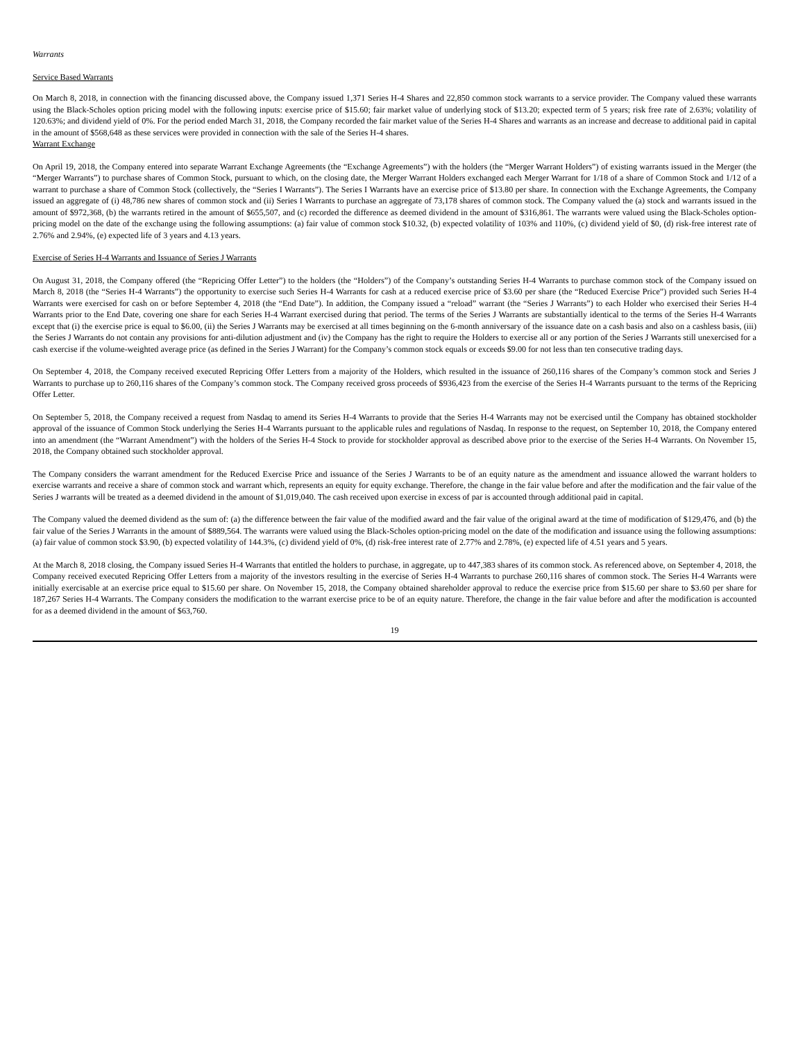Warrants
Service Based Warrants
On March 8, 2018, in connection with the financing discussed above, the Company issued 1,371 Series H-4 Shares and 22,850 common stock warrants to a service provider. The Company valued these warrants using the Black-Scholes option pricing model with the following inputs: exercise price of $15.60; fair market value of underlying stock of $13.20; expected term of 5 years; risk free rate of 2.63%; volatility of 120.63%; and dividend yield of 0%. For the period ended March 31, 2018, the Company recorded the fair market value of the Series H-4 Shares and warrants as an increase and decrease to additional paid in capital in the amount of $568,648 as these services were provided in connection with the sale of the Series H-4 shares.
Warrant Exchange
On April 19, 2018, the Company entered into separate Warrant Exchange Agreements (the “Exchange Agreements”) with the holders (the “Merger Warrant Holders”) of existing warrants issued in the Merger (the “Merger Warrants”) to purchase shares of Common Stock, pursuant to which, on the closing date, the Merger Warrant Holders exchanged each Merger Warrant for 1/18 of a share of Common Stock and 1/12 of a warrant to purchase a share of Common Stock (collectively, the “Series I Warrants”). The Series I Warrants have an exercise price of $13.80 per share. In connection with the Exchange Agreements, the Company issued an aggregate of (i) 48,786 new shares of common stock and (ii) Series I Warrants to purchase an aggregate of 73,178 shares of common stock. The Company valued the (a) stock and warrants issued in the amount of $972,368, (b) the warrants retired in the amount of $655,507, and (c) recorded the difference as deemed dividend in the amount of $316,861. The warrants were valued using the Black-Scholes option-pricing model on the date of the exchange using the following assumptions: (a) fair value of common stock $10.32, (b) expected volatility of 103% and 110%, (c) dividend yield of $0, (d) risk-free interest rate of 2.76% and 2.94%, (e) expected life of 3 years and 4.13 years.
Exercise of Series H-4 Warrants and Issuance of Series J Warrants
On August 31, 2018, the Company offered (the “Repricing Offer Letter”) to the holders (the “Holders”) of the Company’s outstanding Series H-4 Warrants to purchase common stock of the Company issued on March 8, 2018 (the “Series H-4 Warrants”) the opportunity to exercise such Series H-4 Warrants for cash at a reduced exercise price of $3.60 per share (the “Reduced Exercise Price”) provided such Series H-4 Warrants were exercised for cash on or before September 4, 2018 (the “End Date”). In addition, the Company issued a “reload” warrant (the “Series J Warrants”) to each Holder who exercised their Series H-4 Warrants prior to the End Date, covering one share for each Series H-4 Warrant exercised during that period. The terms of the Series J Warrants are substantially identical to the terms of the Series H-4 Warrants except that (i) the exercise price is equal to $6.00, (ii) the Series J Warrants may be exercised at all times beginning on the 6-month anniversary of the issuance date on a cash basis and also on a cashless basis, (iii) the Series J Warrants do not contain any provisions for anti-dilution adjustment and (iv) the Company has the right to require the Holders to exercise all or any portion of the Series J Warrants still unexercised for a cash exercise if the volume-weighted average price (as defined in the Series J Warrant) for the Company’s common stock equals or exceeds $9.00 for not less than ten consecutive trading days.
On September 4, 2018, the Company received executed Repricing Offer Letters from a majority of the Holders, which resulted in the issuance of 260,116 shares of the Company’s common stock and Series J Warrants to purchase up to 260,116 shares of the Company’s common stock. The Company received gross proceeds of $936,423 from the exercise of the Series H-4 Warrants pursuant to the terms of the Repricing Offer Letter.
On September 5, 2018, the Company received a request from Nasdaq to amend its Series H-4 Warrants to provide that the Series H-4 Warrants may not be exercised until the Company has obtained stockholder approval of the issuance of Common Stock underlying the Series H-4 Warrants pursuant to the applicable rules and regulations of Nasdaq. In response to the request, on September 10, 2018, the Company entered into an amendment (the “Warrant Amendment”) with the holders of the Series H-4 Stock to provide for stockholder approval as described above prior to the exercise of the Series H-4 Warrants. On November 15, 2018, the Company obtained such stockholder approval.
The Company considers the warrant amendment for the Reduced Exercise Price and issuance of the Series J Warrants to be of an equity nature as the amendment and issuance allowed the warrant holders to exercise warrants and receive a share of common stock and warrant which, represents an equity for equity exchange. Therefore, the change in the fair value before and after the modification and the fair value of the Series J warrants will be treated as a deemed dividend in the amount of $1,019,040. The cash received upon exercise in excess of par is accounted through additional paid in capital.
The Company valued the deemed dividend as the sum of: (a) the difference between the fair value of the modified award and the fair value of the original award at the time of modification of $129,476, and (b) the fair value of the Series J Warrants in the amount of $889,564. The warrants were valued using the Black-Scholes option-pricing model on the date of the modification and issuance using the following assumptions: (a) fair value of common stock $3.90, (b) expected volatility of 144.3%, (c) dividend yield of 0%, (d) risk-free interest rate of 2.77% and 2.78%, (e) expected life of 4.51 years and 5 years.
At the March 8, 2018 closing, the Company issued Series H-4 Warrants that entitled the holders to purchase, in aggregate, up to 447,383 shares of its common stock. As referenced above, on September 4, 2018, the Company received executed Repricing Offer Letters from a majority of the investors resulting in the exercise of Series H-4 Warrants to purchase 260,116 shares of common stock. The Series H-4 Warrants were initially exercisable at an exercise price equal to $15.60 per share. On November 15, 2018, the Company obtained shareholder approval to reduce the exercise price from $15.60 per share to $3.60 per share for 187,267 Series H-4 Warrants. The Company considers the modification to the warrant exercise price to be of an equity nature. Therefore, the change in the fair value before and after the modification is accounted for as a deemed dividend in the amount of $63,760.
19